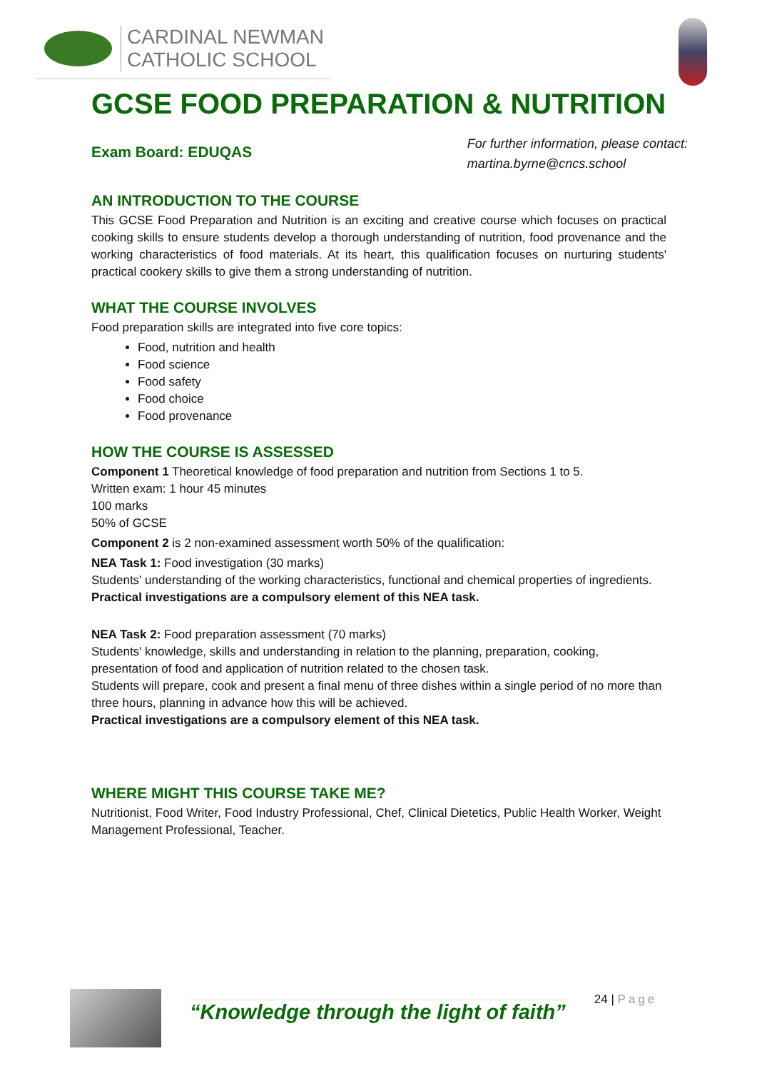CARDINAL NEWMAN
CATHOLIC SCHOOL
GCSE FOOD PREPARATION & NUTRITION
Exam Board: EDUQAS
For further information, please contact:
martina.byrne@cncs.school
AN INTRODUCTION TO THE COURSE
This GCSE Food Preparation and Nutrition is an exciting and creative course which focuses on practical cooking skills to ensure students develop a thorough understanding of nutrition, food provenance and the working characteristics of food materials. At its heart, this qualification focuses on nurturing students' practical cookery skills to give them a strong understanding of nutrition.
WHAT THE COURSE INVOLVES
Food preparation skills are integrated into five core topics:
Food, nutrition and health
Food science
Food safety
Food choice
Food provenance
HOW THE COURSE IS ASSESSED
Component 1 Theoretical knowledge of food preparation and nutrition from Sections 1 to 5.
Written exam: 1 hour 45 minutes
100 marks
50% of GCSE
Component 2 is 2 non-examined assessment worth 50% of the qualification:
NEA Task 1: Food investigation (30 marks)
Students' understanding of the working characteristics, functional and chemical properties of ingredients.
Practical investigations are a compulsory element of this NEA task.
NEA Task 2: Food preparation assessment (70 marks)
Students' knowledge, skills and understanding in relation to the planning, preparation, cooking, presentation of food and application of nutrition related to the chosen task.
Students will prepare, cook and present a final menu of three dishes within a single period of no more than three hours, planning in advance how this will be achieved.
Practical investigations are a compulsory element of this NEA task.
WHERE MIGHT THIS COURSE TAKE ME?
Nutritionist, Food Writer, Food Industry Professional, Chef, Clinical Dietetics, Public Health Worker, Weight Management Professional, Teacher.
“Knowledge through the light of faith”
24 | Page